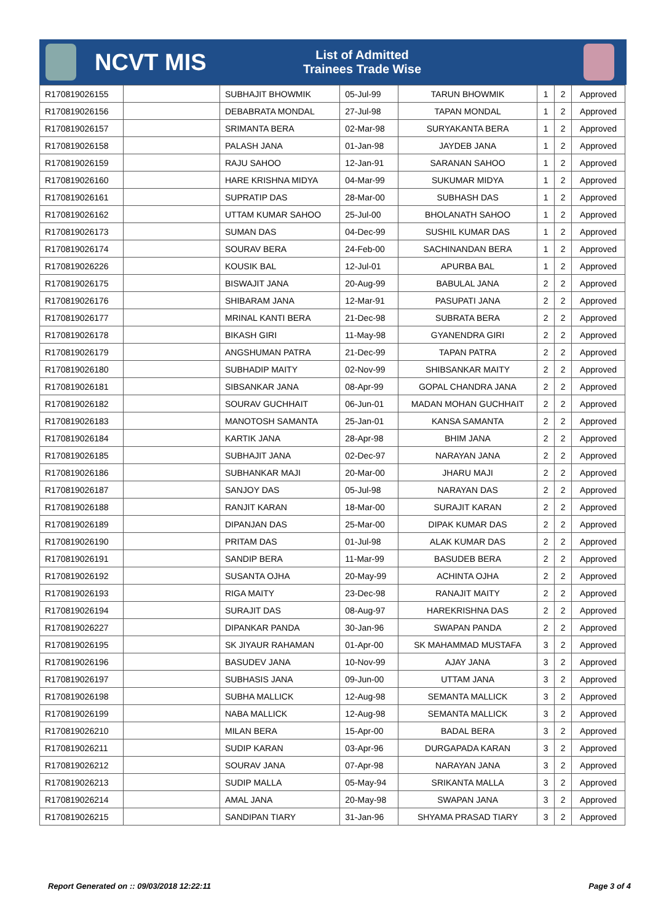NCVT MIS
List of Admitted
Trainees Trade Wise
| R170819026155 | | SUBHAJIT BHOWMIK | 05-Jul-99 | TARUN BHOWMIK | 1 | 2 | Approved |
| R170819026156 | | DEBABRATA MONDAL | 27-Jul-98 | TAPAN MONDAL | 1 | 2 | Approved |
| R170819026157 | | SRIMANTA BERA | 02-Mar-98 | SURYAKANTA BERA | 1 | 2 | Approved |
| R170819026158 | | PALASH JANA | 01-Jan-98 | JAYDEB JANA | 1 | 2 | Approved |
| R170819026159 | | RAJU SAHOO | 12-Jan-91 | SARANAN SAHOO | 1 | 2 | Approved |
| R170819026160 | | HARE KRISHNA MIDYA | 04-Mar-99 | SUKUMAR MIDYA | 1 | 2 | Approved |
| R170819026161 | | SUPRATIP DAS | 28-Mar-00 | SUBHASH DAS | 1 | 2 | Approved |
| R170819026162 | | UTTAM KUMAR SAHOO | 25-Jul-00 | BHOLANATH SAHOO | 1 | 2 | Approved |
| R170819026173 | | SUMAN DAS | 04-Dec-99 | SUSHIL KUMAR DAS | 1 | 2 | Approved |
| R170819026174 | | SOURAV BERA | 24-Feb-00 | SACHINANDAN BERA | 1 | 2 | Approved |
| R170819026226 | | KOUSIK BAL | 12-Jul-01 | APURBA BAL | 1 | 2 | Approved |
| R170819026175 | | BISWAJIT JANA | 20-Aug-99 | BABULAL JANA | 2 | 2 | Approved |
| R170819026176 | | SHIBARAM JANA | 12-Mar-91 | PASUPATI JANA | 2 | 2 | Approved |
| R170819026177 | | MRINAL KANTI BERA | 21-Dec-98 | SUBRATA BERA | 2 | 2 | Approved |
| R170819026178 | | BIKASH GIRI | 11-May-98 | GYANENDRA GIRI | 2 | 2 | Approved |
| R170819026179 | | ANGSHUMAN PATRA | 21-Dec-99 | TAPAN PATRA | 2 | 2 | Approved |
| R170819026180 | | SUBHADIP MAITY | 02-Nov-99 | SHIBSANKAR MAITY | 2 | 2 | Approved |
| R170819026181 | | SIBSANKAR JANA | 08-Apr-99 | GOPAL CHANDRA JANA | 2 | 2 | Approved |
| R170819026182 | | SOURAV GUCHHAIT | 06-Jun-01 | MADAN MOHAN GUCHHAIT | 2 | 2 | Approved |
| R170819026183 | | MANOTOSH SAMANTA | 25-Jan-01 | KANSA SAMANTA | 2 | 2 | Approved |
| R170819026184 | | KARTIK JANA | 28-Apr-98 | BHIM JANA | 2 | 2 | Approved |
| R170819026185 | | SUBHAJIT JANA | 02-Dec-97 | NARAYAN JANA | 2 | 2 | Approved |
| R170819026186 | | SUBHANKAR MAJI | 20-Mar-00 | JHARU MAJI | 2 | 2 | Approved |
| R170819026187 | | SANJOY DAS | 05-Jul-98 | NARAYAN DAS | 2 | 2 | Approved |
| R170819026188 | | RANJIT KARAN | 18-Mar-00 | SURAJIT KARAN | 2 | 2 | Approved |
| R170819026189 | | DIPANJAN DAS | 25-Mar-00 | DIPAK KUMAR DAS | 2 | 2 | Approved |
| R170819026190 | | PRITAM DAS | 01-Jul-98 | ALAK KUMAR DAS | 2 | 2 | Approved |
| R170819026191 | | SANDIP BERA | 11-Mar-99 | BASUDEB BERA | 2 | 2 | Approved |
| R170819026192 | | SUSANTA OJHA | 20-May-99 | ACHINTA OJHA | 2 | 2 | Approved |
| R170819026193 | | RIGA MAITY | 23-Dec-98 | RANAJIT MAITY | 2 | 2 | Approved |
| R170819026194 | | SURAJIT DAS | 08-Aug-97 | HAREKRISHNA DAS | 2 | 2 | Approved |
| R170819026227 | | DIPANKAR PANDA | 30-Jan-96 | SWAPAN PANDA | 2 | 2 | Approved |
| R170819026195 | | SK JIYAUR RAHAMAN | 01-Apr-00 | SK MAHAMMAD MUSTAFA | 3 | 2 | Approved |
| R170819026196 | | BASUDEV JANA | 10-Nov-99 | AJAY JANA | 3 | 2 | Approved |
| R170819026197 | | SUBHASIS JANA | 09-Jun-00 | UTTAM JANA | 3 | 2 | Approved |
| R170819026198 | | SUBHA MALLICK | 12-Aug-98 | SEMANTA MALLICK | 3 | 2 | Approved |
| R170819026199 | | NABA MALLICK | 12-Aug-98 | SEMANTA MALLICK | 3 | 2 | Approved |
| R170819026210 | | MILAN BERA | 15-Apr-00 | BADAL BERA | 3 | 2 | Approved |
| R170819026211 | | SUDIP KARAN | 03-Apr-96 | DURGAPADA KARAN | 3 | 2 | Approved |
| R170819026212 | | SOURAV JANA | 07-Apr-98 | NARAYAN JANA | 3 | 2 | Approved |
| R170819026213 | | SUDIP MALLA | 05-May-94 | SRIKANTA MALLA | 3 | 2 | Approved |
| R170819026214 | | AMAL JANA | 20-May-98 | SWAPAN JANA | 3 | 2 | Approved |
| R170819026215 | | SANDIPAN TIARY | 31-Jan-96 | SHYAMA PRASAD TIARY | 3 | 2 | Approved |
Report Generated on :: 09/03/2018 12:22:11 Page 3 of 4